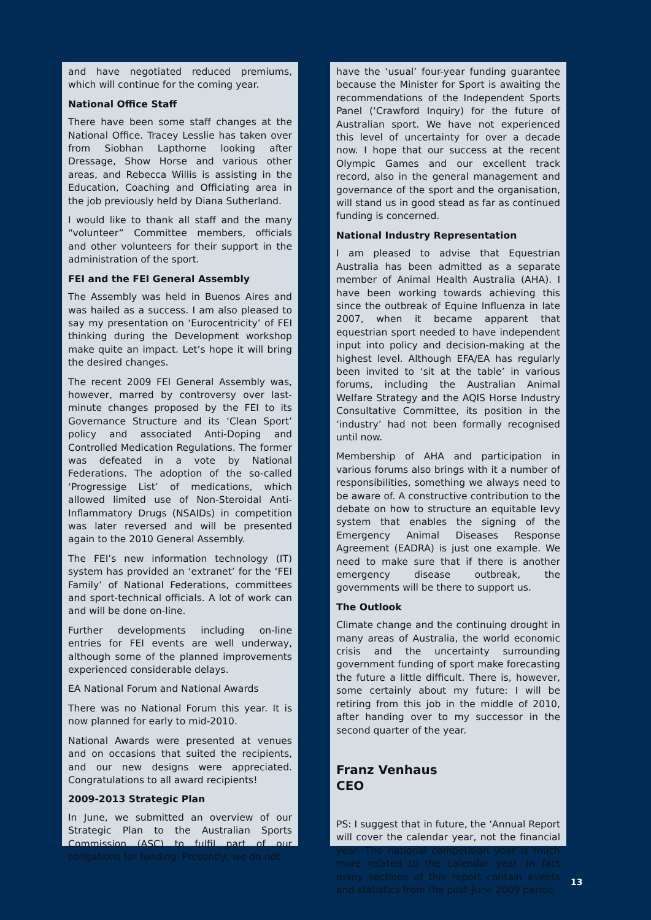and have negotiated reduced premiums, which will continue for the coming year.
National Office Staff
There have been some staff changes at the National Office. Tracey Lesslie has taken over from Siobhan Lapthorne looking after Dressage, Show Horse and various other areas, and Rebecca Willis is assisting in the Education, Coaching and Officiating area in the job previously held by Diana Sutherland.
I would like to thank all staff and the many “volunteer” Committee members, officials and other volunteers for their support in the administration of the sport.
FEI and the FEI General Assembly
The Assembly was held in Buenos Aires and was hailed as a success. I am also pleased to say my presentation on ‘Eurocentricity’ of FEI thinking during the Development workshop make quite an impact. Let’s hope it will bring the desired changes.
The recent 2009 FEI General Assembly was, however, marred by controversy over last-minute changes proposed by the FEI to its Governance Structure and its ‘Clean Sport’ policy and associated Anti-Doping and Controlled Medication Regulations. The former was defeated in a vote by National Federations. The adoption of the so-called ‘Progressige List’ of medications, which allowed limited use of Non-Steroidal Anti-Inflammatory Drugs (NSAIDs) in competition was later reversed and will be presented again to the 2010 General Assembly.
The FEI’s new information technology (IT) system has provided an ‘extranet’ for the ‘FEI Family’ of National Federations, committees and sport-technical officials. A lot of work can and will be done on-line.
Further developments including on-line entries for FEI events are well underway, although some of the planned improvements experienced considerable delays.
EA National Forum and National Awards
There was no National Forum this year. It is now planned for early to mid-2010.
National Awards were presented at venues and on occasions that suited the recipients, and our new designs were appreciated. Congratulations to all award recipients!
2009-2013 Strategic Plan
In June, we submitted an overview of our Strategic Plan to the Australian Sports Commission (ASC) to fulfil part of our obligations for funding. Presently, we do not
have the ‘usual’ four-year funding guarantee because the Minister for Sport is awaiting the recommendations of the Independent Sports Panel (‘Crawford Inquiry) for the future of Australian sport. We have not experienced this level of uncertainty for over a decade now. I hope that our success at the recent Olympic Games and our excellent track record, also in the general management and governance of the sport and the organisation, will stand us in good stead as far as continued funding is concerned.
National Industry Representation
I am pleased to advise that Equestrian Australia has been admitted as a separate member of Animal Health Australia (AHA). I have been working towards achieving this since the outbreak of Equine Influenza in late 2007, when it became apparent that equestrian sport needed to have independent input into policy and decision-making at the highest level. Although EFA/EA has regularly been invited to ‘sit at the table’ in various forums, including the Australian Animal Welfare Strategy and the AQIS Horse Industry Consultative Committee, its position in the ‘industry’ had not been formally recognised until now.
Membership of AHA and participation in various forums also brings with it a number of responsibilities, something we always need to be aware of. A constructive contribution to the debate on how to structure an equitable levy system that enables the signing of the Emergency Animal Diseases Response Agreement (EADRA) is just one example. We need to make sure that if there is another emergency disease outbreak, the governments will be there to support us.
The Outlook
Climate change and the continuing drought in many areas of Australia, the world economic crisis and the uncertainty surrounding government funding of sport make forecasting the future a little difficult. There is, however, some certainly about my future: I will be retiring from this job in the middle of 2010, after handing over to my successor in the second quarter of the year.
Franz Venhaus
CEO
PS: I suggest that in future, the ‘Annual Report will cover the calendar year, not the financial year. The national competition year is much more related to the calendar year. In fact many sections of this report contain events and statistics from the post-June 2009 period.
13